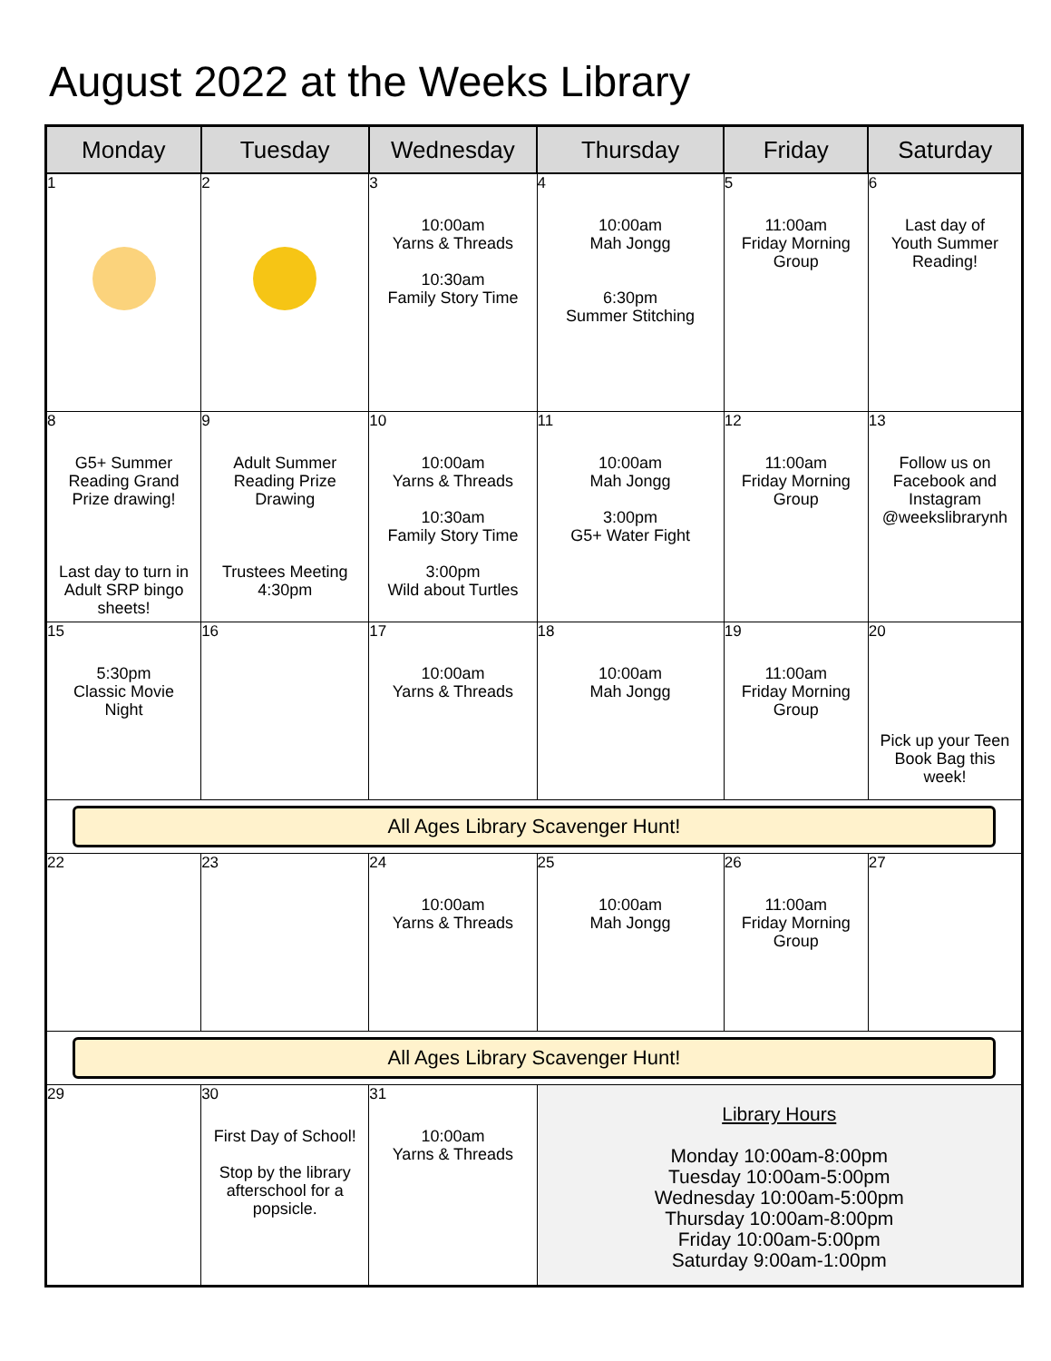August 2022 at the Weeks Library
| Monday | Tuesday | Wednesday | Thursday | Friday | Saturday |
| --- | --- | --- | --- | --- | --- |
| 1 | 2 | 3 10:00am Yarns & Threads 10:30am Family Story Time | 4 10:00am Mah Jongg 6:30pm Summer Stitching | 5 11:00am Friday Morning Group | 6 Last day of Youth Summer Reading! |
| 8 G5+ Summer Reading Grand Prize drawing! Last day to turn in Adult SRP bingo sheets! | 9 Adult Summer Reading Prize Drawing Trustees Meeting 4:30pm | 10 10:00am Yarns & Threads 10:30am Family Story Time 3:00pm Wild about Turtles | 11 10:00am Mah Jongg 3:00pm G5+ Water Fight | 12 11:00am Friday Morning Group | 13 Follow us on Facebook and Instagram @weekslibrarynh |
| 15 5:30pm Classic Movie Night | 16 | 17 10:00am Yarns & Threads | 18 10:00am Mah Jongg | 19 11:00am Friday Morning Group | 20 Pick up your Teen Book Bag this week! |
| All Ages Library Scavenger Hunt! | | | | | |
| 22 | 23 | 24 10:00am Yarns & Threads | 25 10:00am Mah Jongg | 26 11:00am Friday Morning Group | 27 |
| All Ages Library Scavenger Hunt! | | | | | |
| 29 | 30 First Day of School! Stop by the library afterschool for a popsicle. | 31 10:00am Yarns & Threads | Library Hours Monday 10:00am-8:00pm Tuesday 10:00am-5:00pm Wednesday 10:00am-5:00pm Thursday 10:00am-8:00pm Friday 10:00am-5:00pm Saturday 9:00am-1:00pm | | |